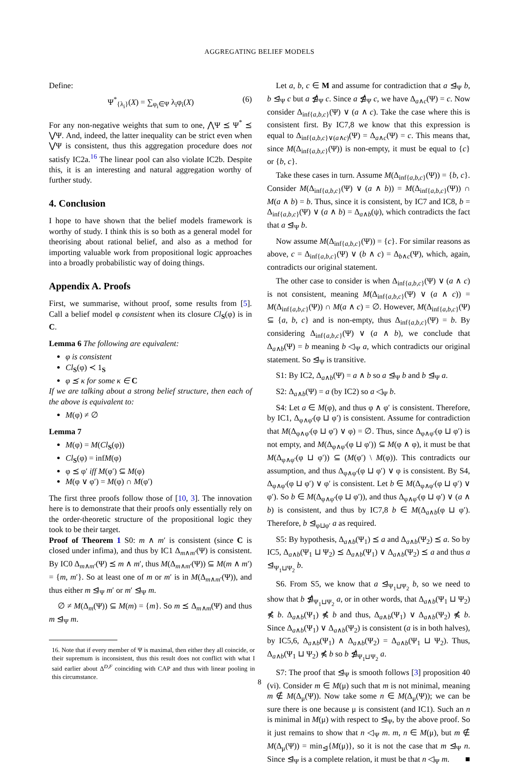AGGREGATING BELIEF MODELS
Define:
Ψ<sup>*</sup><sub>{λ<sub>i</sub>}</sub>(X) = ∑<sub>φ<sub>i</sub>∈Ψ</sub> λ<sub>i</sub>φ<sub>i</sub>(X) (6)
For any non-negative weights that sum to one, ⋀Ψ ⪯ Ψ<sup>*</sup> ⪯ ⋁Ψ. And, indeed, the latter inequality can be strict even when ⋁Ψ is consistent, thus this aggregation procedure does not satisfy IC2a.<sup>16</sup> The linear pool can also violate IC2b. Despite this, it is an interesting and natural aggregation worthy of further study.
4. Conclusion
I hope to have shown that the belief models framework is worthy of study. I think this is so both as a general model for theorising about rational belief, and also as a method for importing valuable work from propositional logic approaches into a broadly probabilistic way of doing things.
Appendix A. Proofs
First, we summarise, without proof, some results from [5]. Call a belief model φ consistent when its closure Cl<sub>S</sub>(φ) is in C.
Lemma 6 The following are equivalent:
φ is consistent
Cl<sub>S</sub>(φ) ≺ 1<sub>S</sub>
φ ⪯ κ for some κ ∈ C
If we are talking about a strong belief structure, then each of the above is equivalent to:
M(φ) ≠ ∅
Lemma 7
M(φ) = M(Cl<sub>S</sub>(φ))
Cl<sub>S</sub>(φ) = infM(φ)
φ ⪯ φ′ iff M(φ′) ⊆ M(φ)
M(φ ∨ φ′) = M(φ) ∩ M(φ′)
The first three proofs follow those of [10, 3]. The innovation here is to demonstrate that their proofs only essentially rely on the order-theoretic structure of the propositional logic they took to be their target.
Proof of Theorem 1 S0: m ∧ m′ is consistent (since C is closed under infima), and thus by IC1 Δ<sub>m∧m′</sub>(Ψ) is consistent. By IC0 Δ<sub>m∧m′</sub>(Ψ) ⪯ m ∧ m′, thus M(Δ<sub>m∧m′</sub>(Ψ)) ⊆ M(m ∧ m′) = {m, m′}. So at least one of m or m′ is in M(Δ<sub>m∧m′</sub>(Ψ)), and thus either m ⊴<sub>Ψ</sub> m′ or m′ ⊴<sub>Ψ</sub> m.
∅ ≠ M(Δ<sub>m</sub>(Ψ)) ⊆ M(m) = {m}. So m ⪯ Δ<sub>m∧m</sub>(Ψ) and thus m ⊴<sub>Ψ</sub> m.
16. Note that if every member of Ψ is maximal, then either they all coincide, or their supremum is inconsistent, thus this result does not conflict with what I said earlier about Δ<sup>D,F</sup> coinciding with CAP and thus with linear pooling in this circumstance.
Let a, b, c ∈ M and assume for contradiction that a ⊴<sub>Ψ</sub> b, b ⊴<sub>Ψ</sub> c but a ⋬<sub>Ψ</sub> c. Since a ⋬<sub>Ψ</sub> c, we have Δ<sub>a∧c</sub>(Ψ) = c. Now consider Δ<sub>inf{a,b,c}</sub>(Ψ) ∨ (a ∧ c). Take the case where this is consistent first. By IC7,8 we know that this expression is equal to Δ<sub>inf{a,b,c}∨(a∧c)</sub>(Ψ) = Δ<sub>a∧c</sub>(Ψ) = c. This means that, since M(Δ<sub>inf{a,b,c}</sub>(Ψ)) is non-empty, it must be equal to {c} or {b, c}.
Take these cases in turn. Assume M(Δ<sub>inf{a,b,c}</sub>(Ψ)) = {b, c}. Consider M(Δ<sub>inf{a,b,c}</sub>(Ψ) ∨ (a ∧ b)) = M(Δ<sub>inf{a,b,c}</sub>(Ψ)) ∩ M(a ∧ b) = b. Thus, since it is consistent, by IC7 and IC8, b = Δ<sub>inf{a,b,c}</sub>(Ψ) ∨ (a ∧ b) = Δ<sub>a∧b</sub>(ψ), which contradicts the fact that a ⊴<sub>Ψ</sub> b.
Now assume M(Δ<sub>inf{a,b,c}</sub>(Ψ)) = {c}. For similar reasons as above, c = Δ<sub>inf{a,b,c}</sub>(Ψ) ∨ (b ∧ c) = Δ<sub>b∧c</sub>(Ψ), which, again, contradicts our original statement.
The other case to consider is when Δ<sub>inf{a,b,c}</sub>(Ψ) ∨ (a ∧ c) is not consistent, meaning M(Δ<sub>inf{a,b,c}</sub>(Ψ) ∨ (a ∧ c)) = M(Δ<sub>inf{a,b,c}</sub>(Ψ)) ∩ M(a ∧ c) = ∅. However, M(Δ<sub>inf{a,b,c}</sub>(Ψ) ⊆ {a, b, c} and is non-empty, thus Δ<sub>inf{a,b,c}</sub>(Ψ) = b. By considering Δ<sub>inf{a,b,c}</sub>(Ψ) ∨ (a ∧ b), we conclude that Δ<sub>a∧b</sub>(Ψ) = b meaning b ◁<sub>Ψ</sub> a, which contradicts our original statement. So ⊴<sub>Ψ</sub> is transitive.
S1: By IC2, Δ<sub>a∧b</sub>(Ψ) = a ∧ b so a ⊴<sub>Ψ</sub> b and b ⊴<sub>Ψ</sub> a.
S2: Δ<sub>a∧b</sub>(Ψ) = a (by IC2) so a ◁<sub>Ψ</sub> b.
S4: Let a ∈ M(φ), and thus φ ∧ φ′ is consistent. Therefore, by IC1, Δ<sub>φ∧φ′</sub>(φ ⊔ φ′) is consistent. Assume for contradiction that M(Δ<sub>φ∧φ′</sub>(φ ⊔ φ′) ∨ φ) = ∅. Thus, since Δ<sub>φ∧φ′</sub>(φ ⊔ φ′) is not empty, and M(Δ<sub>φ∧φ′</sub>(φ ⊔ φ′)) ⊆ M(φ ∧ φ), it must be that M(Δ<sub>φ∧φ′</sub>(φ ⊔ φ′)) ⊆ (M(φ′) \ M(φ)). This contradicts our assumption, and thus Δ<sub>φ∧φ′</sub>(φ ⊔ φ′) ∨ φ is consistent. By S4, Δ<sub>φ∧φ′</sub>(φ ⊔ φ′) ∨ φ′ is consistent. Let b ∈ M(Δ<sub>φ∧φ′</sub>(φ ⊔ φ′) ∨ φ′). So b ∈ M(Δ<sub>φ∧φ′</sub>(φ ⊔ φ′)), and thus Δ<sub>φ∧φ′</sub>(φ ⊔ φ′) ∨ (a ∧ b) is consistent, and thus by IC7,8 b ∈ M(Δ<sub>a∧b</sub>(φ ⊔ φ′). Therefore, b ⊴<sub>φ⊔φ′</sub> a as required.
S5: By hypothesis, Δ<sub>a∧b</sub>(Ψ<sub>1</sub>) ⪯ a and Δ<sub>a∧b</sub>(Ψ<sub>2</sub>) ⪯ a. So by IC5, Δ<sub>a∧b</sub>(Ψ<sub>1</sub> ⊔ Ψ<sub>2</sub>) ⪯ Δ<sub>a∧b</sub>(Ψ<sub>1</sub>) ∨ Δ<sub>a∧b</sub>(Ψ<sub>2</sub>) ⪯ a and thus a ⊴<sub>Ψ<sub>1</sub>⊔Ψ<sub>2</sub></sub> b.
S6. From S5, we know that a ⊴<sub>Ψ<sub>1</sub>⊔Ψ<sub>2</sub></sub> b, so we need to show that b ⋬<sub>Ψ<sub>1</sub>⊔Ψ<sub>2</sub></sub> a, or in other words, that Δ<sub>a∧b</sub>(Ψ<sub>1</sub> ⊔ Ψ<sub>2</sub>) ⋠ b. Δ<sub>a∧b</sub>(Ψ<sub>1</sub>) ⋠ b and thus, Δ<sub>a∧b</sub>(Ψ<sub>1</sub>) ∨ Δ<sub>a∧b</sub>(Ψ<sub>2</sub>) ⋠ b. Since Δ<sub>a∧b</sub>(Ψ<sub>1</sub>) ∨ Δ<sub>a∧b</sub>(Ψ<sub>2</sub>) is consistent (a is in both halves), by IC5,6, Δ<sub>a∧b</sub>(Ψ<sub>1</sub>) ∧ Δ<sub>a∧b</sub>(Ψ<sub>2</sub>) = Δ<sub>a∧b</sub>(Ψ<sub>1</sub> ⊔ Ψ<sub>2</sub>). Thus, Δ<sub>a∧b</sub>(Ψ<sub>1</sub> ⊔ Ψ<sub>2</sub>) ⋠ b so b ⋬<sub>Ψ<sub>1</sub>⊔Ψ<sub>2</sub></sub> a.
S7: The proof that ⊴<sub>Ψ</sub> is smooth follows [3] proposition 40 (vi). Consider m ∈ M(μ) such that m is not minimal, meaning m ∉ M(Δ<sub>μ</sub>(Ψ)). Now take some n ∈ M(Δ<sub>μ</sub>(Ψ)); we can be sure there is one because μ is consistent (and IC1). Such an n is minimal in M(μ) with respect to ⊴<sub>Ψ</sub>, by the above proof. So it just remains to show that n ◁<sub>Ψ</sub> m. m, n ∈ M(μ), but m ∉ M(Δ<sub>μ</sub>(Ψ)) = min<sub>⊴</sub>{M(μ)}, so it is not the case that m ⊴<sub>Ψ</sub> n. Since ⊴<sub>Ψ</sub> is a complete relation, it must be that n ◁<sub>Ψ</sub> m. ■
8